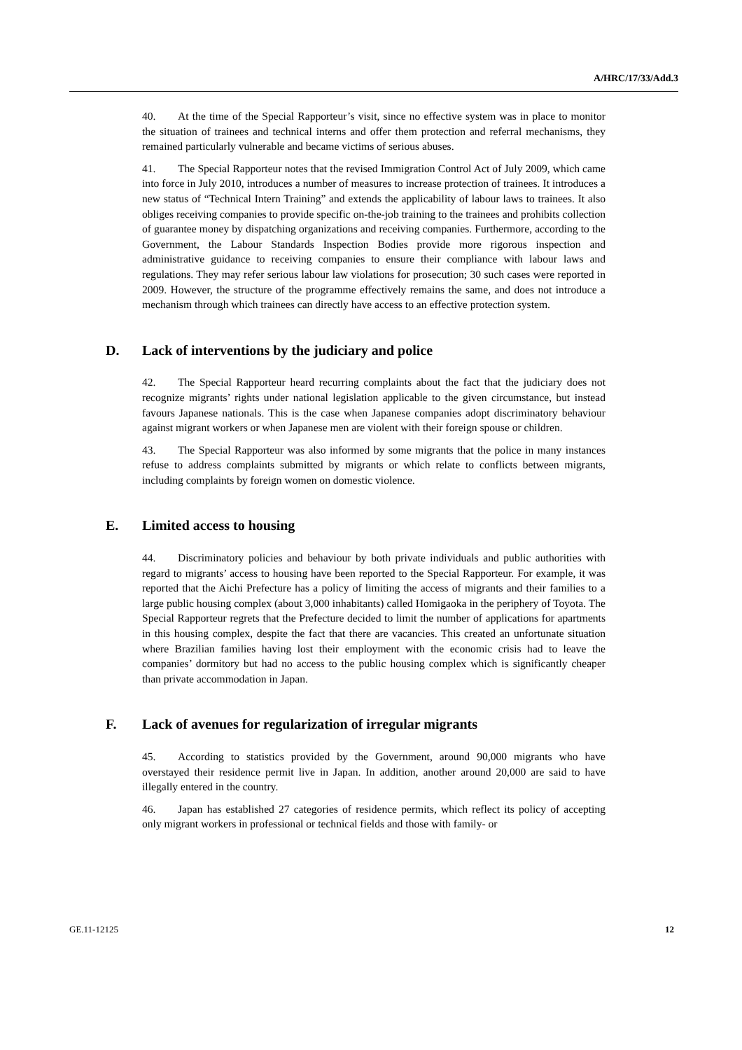A/HRC/17/33/Add.3
40. At the time of the Special Rapporteur’s visit, since no effective system was in place to monitor the situation of trainees and technical interns and offer them protection and referral mechanisms, they remained particularly vulnerable and became victims of serious abuses.
41. The Special Rapporteur notes that the revised Immigration Control Act of July 2009, which came into force in July 2010, introduces a number of measures to increase protection of trainees. It introduces a new status of “Technical Intern Training” and extends the applicability of labour laws to trainees. It also obliges receiving companies to provide specific on-the-job training to the trainees and prohibits collection of guarantee money by dispatching organizations and receiving companies. Furthermore, according to the Government, the Labour Standards Inspection Bodies provide more rigorous inspection and administrative guidance to receiving companies to ensure their compliance with labour laws and regulations. They may refer serious labour law violations for prosecution; 30 such cases were reported in 2009. However, the structure of the programme effectively remains the same, and does not introduce a mechanism through which trainees can directly have access to an effective protection system.
D. Lack of interventions by the judiciary and police
42. The Special Rapporteur heard recurring complaints about the fact that the judiciary does not recognize migrants’ rights under national legislation applicable to the given circumstance, but instead favours Japanese nationals. This is the case when Japanese companies adopt discriminatory behaviour against migrant workers or when Japanese men are violent with their foreign spouse or children.
43. The Special Rapporteur was also informed by some migrants that the police in many instances refuse to address complaints submitted by migrants or which relate to conflicts between migrants, including complaints by foreign women on domestic violence.
E. Limited access to housing
44. Discriminatory policies and behaviour by both private individuals and public authorities with regard to migrants’ access to housing have been reported to the Special Rapporteur. For example, it was reported that the Aichi Prefecture has a policy of limiting the access of migrants and their families to a large public housing complex (about 3,000 inhabitants) called Homigaoka in the periphery of Toyota. The Special Rapporteur regrets that the Prefecture decided to limit the number of applications for apartments in this housing complex, despite the fact that there are vacancies. This created an unfortunate situation where Brazilian families having lost their employment with the economic crisis had to leave the companies’ dormitory but had no access to the public housing complex which is significantly cheaper than private accommodation in Japan.
F. Lack of avenues for regularization of irregular migrants
45. According to statistics provided by the Government, around 90,000 migrants who have overstayed their residence permit live in Japan. In addition, another around 20,000 are said to have illegally entered in the country.
46. Japan has established 27 categories of residence permits, which reflect its policy of accepting only migrant workers in professional or technical fields and those with family- or
GE.11-12125 12